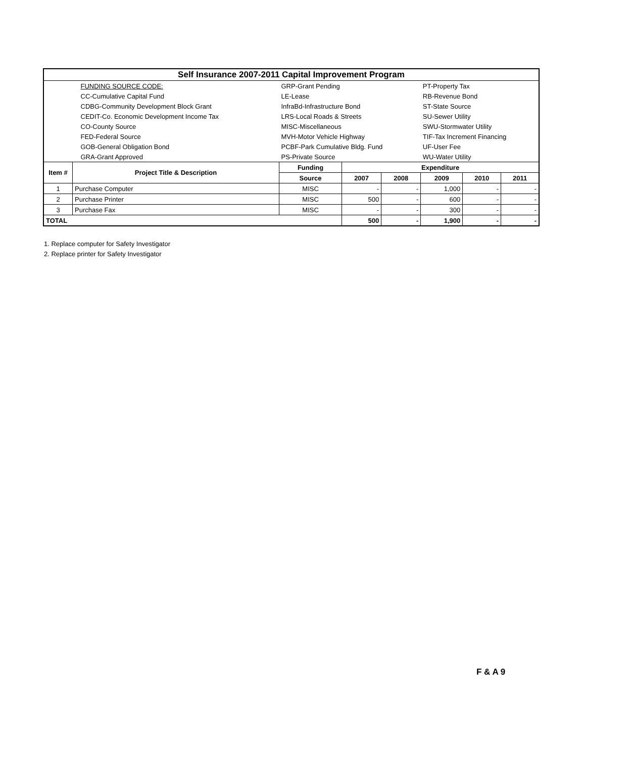| Self Insurance 2007-2011 Capital Improvement Program | | | | | | | |
| | FUNDING SOURCE CODE: | GRP-Grant Pending | | | PT-Property Tax | | |
| | CC-Cumulative Capital Fund | LE-Lease | | | RB-Revenue Bond | | |
| | CDBG-Community Development Block Grant | InfraBd-Infrastructure Bond | | | ST-State Source | | |
| | CEDIT-Co. Economic Development Income Tax | LRS-Local Roads & Streets | | | SU-Sewer Utility | | |
| | CO-County Source | MISC-Miscellaneous | | | SWU-Stormwater Utility | | |
| | FED-Federal Source | MVH-Motor Vehicle Highway | | | TIF-Tax Increment Financing | | |
| | GOB-General Obligation Bond | PCBF-Park Cumulative Bldg. Fund | | | UF-User Fee | | |
| | GRA-Grant Approved | PS-Private Source | | | WU-Water Utility | | |
| Item # | Project Title & Description | Funding | Expenditure | | | | |
| | | Source | 2007 | 2008 | 2009 | 2010 | 2011 |
| 1 | Purchase Computer | MISC | - | - | 1,000 | - | - |
| 2 | Purchase Printer | MISC | 500 | - | 600 | - | - |
| 3 | Purchase Fax | MISC | - | - | 300 | - | - |
| TOTAL | | | 500 | - | 1,900 | - | - |
1. Replace computer for Safety Investigator
2. Replace printer for Safety Investigator
F & A 9